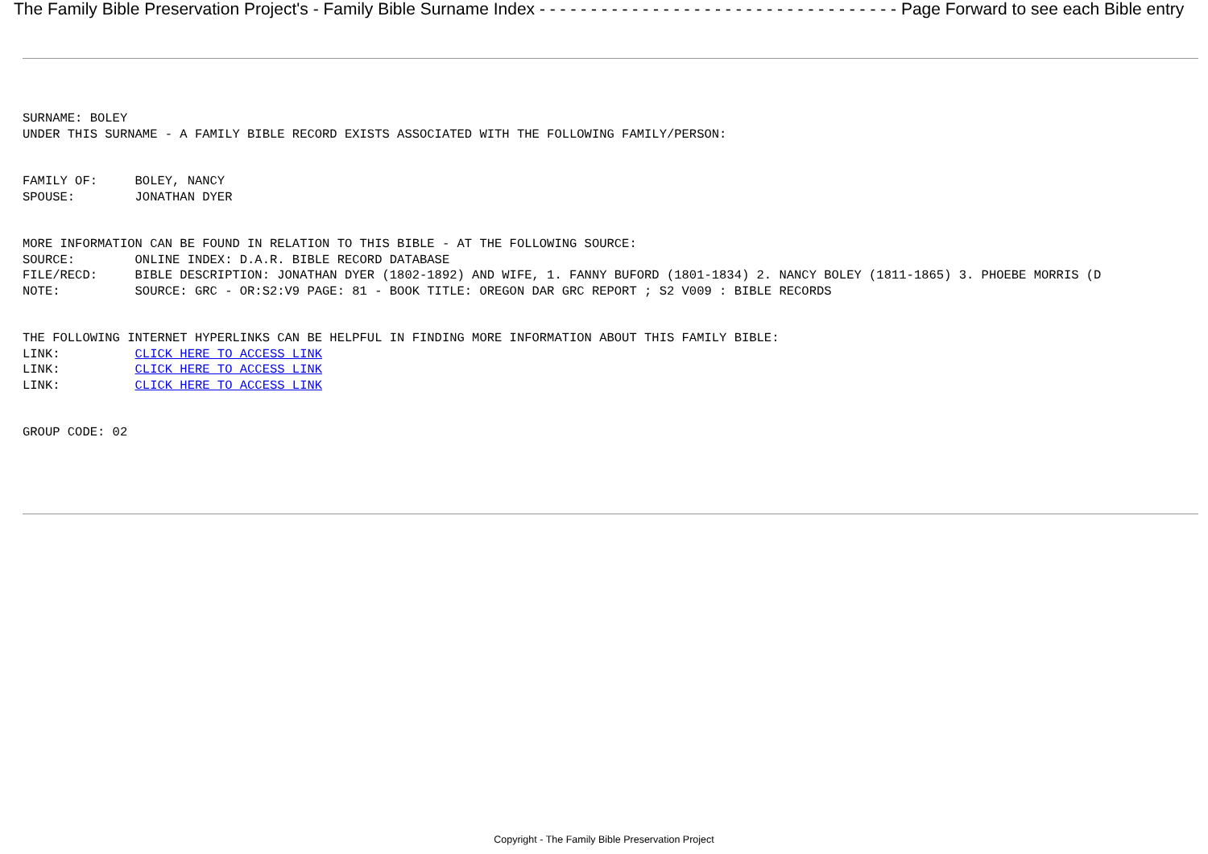The Family Bible Preservation Project's - Family Bible Surname Index - - - - - - - - - - - - - - - - - - - - - - - - - - - - - - - - - - - Page Forward to see each Bible entry
SURNAME: BOLEY UNDER THIS SURNAME - A FAMILY BIBLE RECORD EXISTS ASSOCIATED WITH THE FOLLOWING FAMILY/PERSON: FAMILY OF: BOLEY, NANCY SPOUSE: JONATHAN DYER MORE INFORMATION CAN BE FOUND IN RELATION TO THIS BIBLE - AT THE FOLLOWING SOURCE: SOURCE: ONLINE INDEX: D.A.R. BIBLE RECORD DATABASE FILE/RECD: BIBLE DESCRIPTION: JONATHAN DYER (1802-1892) AND WIFE, 1. FANNY BUFORD (1801-1834) 2. NANCY BOLEY (1811-1865) 3. PHOEBE MORRIS (D NOTE: SOURCE: GRC - OR:S2:V9 PAGE: 81 - BOOK TITLE: OREGON DAR GRC REPORT ; S2 V009 : BIBLE RECORDS THE FOLLOWING INTERNET HYPERLINKS CAN BE HELPFUL IN FINDING MORE INFORMATION ABOUT THIS FAMILY BIBLE: LINK: CLICK HERE TO ACCESS LINK LINK: CLICK HERE TO ACCESS LINK LINK: CLICK HERE TO ACCESS LINK GROUP CODE: 02
Copyright - The Family Bible Preservation Project